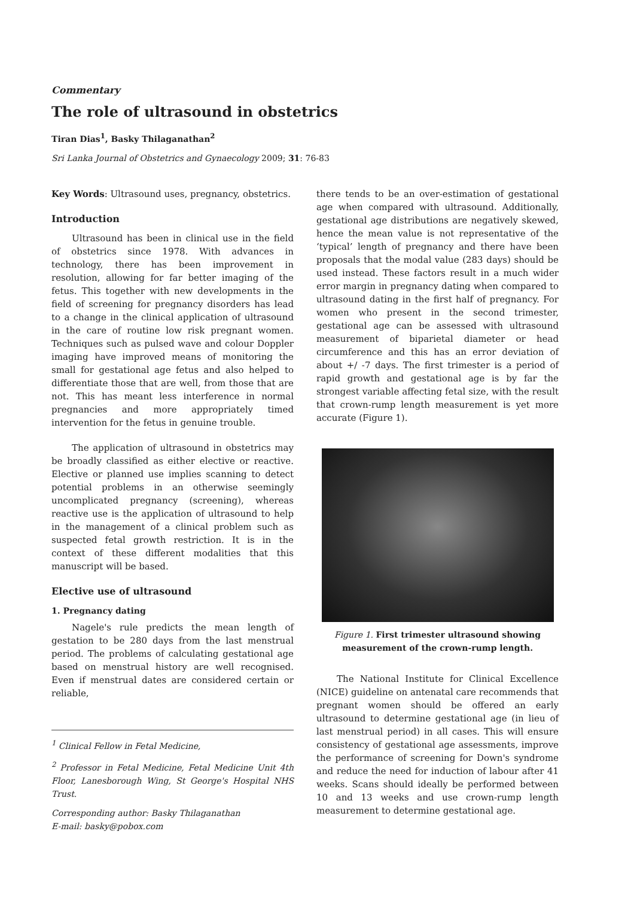Commentary
The role of ultrasound in obstetrics
Tiran Dias<sup>1</sup>, Basky Thilaganathan<sup>2</sup>
Sri Lanka Journal of Obstetrics and Gynaecology 2009; 31: 76-83
Key Words: Ultrasound uses, pregnancy, obstetrics.
Introduction
Ultrasound has been in clinical use in the field of obstetrics since 1978. With advances in technology, there has been improvement in resolution, allowing for far better imaging of the fetus. This together with new developments in the field of screening for pregnancy disorders has lead to a change in the clinical application of ultrasound in the care of routine low risk pregnant women. Techniques such as pulsed wave and colour Doppler imaging have improved means of monitoring the small for gestational age fetus and also helped to differentiate those that are well, from those that are not. This has meant less interference in normal pregnancies and more appropriately timed intervention for the fetus in genuine trouble.
The application of ultrasound in obstetrics may be broadly classified as either elective or reactive. Elective or planned use implies scanning to detect potential problems in an otherwise seemingly uncomplicated pregnancy (screening), whereas reactive use is the application of ultrasound to help in the management of a clinical problem such as suspected fetal growth restriction. It is in the context of these different modalities that this manuscript will be based.
Elective use of ultrasound
1. Pregnancy dating
Nagele's rule predicts the mean length of gestation to be 280 days from the last menstrual period. The problems of calculating gestational age based on menstrual history are well recognised. Even if menstrual dates are considered certain or reliable,
<sup>1</sup> Clinical Fellow in Fetal Medicine,
<sup>2</sup> Professor in Fetal Medicine, Fetal Medicine Unit 4th Floor, Lanesborough Wing, St George's Hospital NHS Trust.
Corresponding author: Basky Thilaganathan
E-mail: basky@pobox.com
there tends to be an over-estimation of gestational age when compared with ultrasound. Additionally, gestational age distributions are negatively skewed, hence the mean value is not representative of the ‘typical’ length of pregnancy and there have been proposals that the modal value (283 days) should be used instead. These factors result in a much wider error margin in pregnancy dating when compared to ultrasound dating in the first half of pregnancy. For women who present in the second trimester, gestational age can be assessed with ultrasound measurement of biparietal diameter or head circumference and this has an error deviation of about +/ -7 days. The first trimester is a period of rapid growth and gestational age is by far the strongest variable affecting fetal size, with the result that crown-rump length measurement is yet more accurate (Figure 1).
Figure 1. First trimester ultrasound showing measurement of the crown-rump length.
The National Institute for Clinical Excellence (NICE) guideline on antenatal care recommends that pregnant women should be offered an early ultrasound to determine gestational age (in lieu of last menstrual period) in all cases. This will ensure consistency of gestational age assessments, improve the performance of screening for Down's syndrome and reduce the need for induction of labour after 41 weeks. Scans should ideally be performed between 10 and 13 weeks and use crown-rump length measurement to determine gestational age.